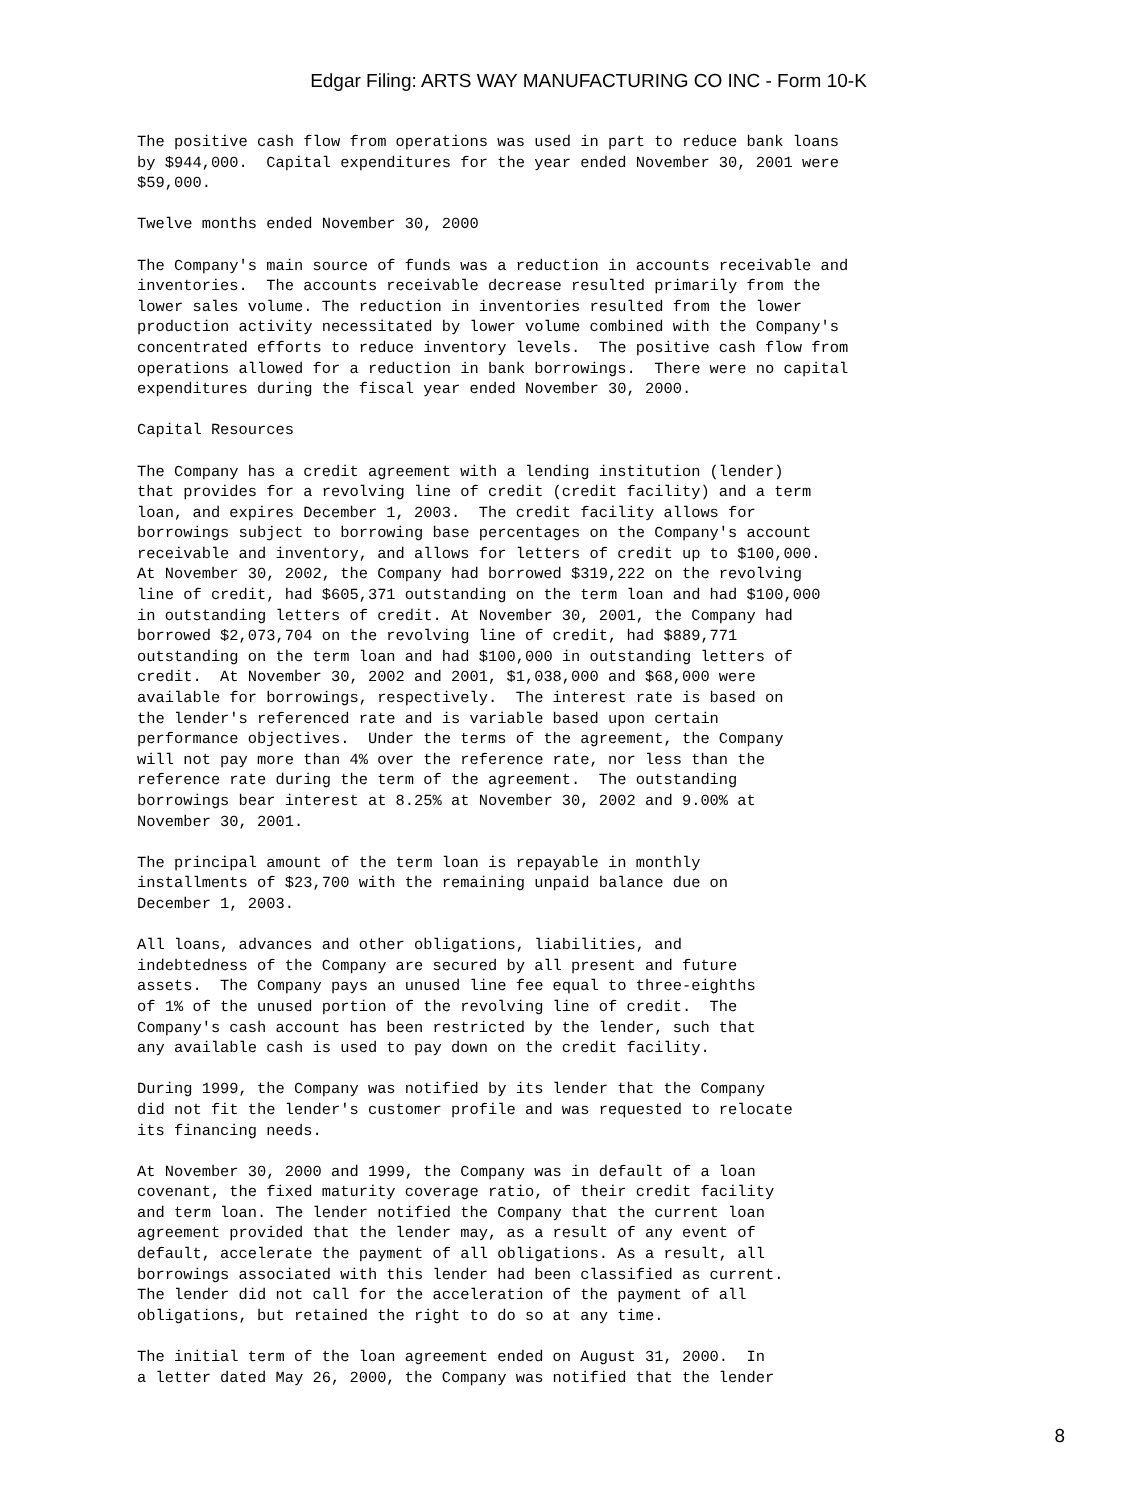Edgar Filing: ARTS WAY MANUFACTURING CO INC - Form 10-K
The positive cash flow from operations was used in part to reduce bank loans
by $944,000.  Capital expenditures for the year ended November 30, 2001 were
$59,000.

Twelve months ended November 30, 2000

The Company's main source of funds was a reduction in accounts receivable and
inventories.  The accounts receivable decrease resulted primarily from the
lower sales volume. The reduction in inventories resulted from the lower
production activity necessitated by lower volume combined with the Company's
concentrated efforts to reduce inventory levels.  The positive cash flow from
operations allowed for a reduction in bank borrowings.  There were no capital
expenditures during the fiscal year ended November 30, 2000.

Capital Resources

The Company has a credit agreement with a lending institution (lender)
that provides for a revolving line of credit (credit facility) and a term
loan, and expires December 1, 2003.  The credit facility allows for
borrowings subject to borrowing base percentages on the Company's account
receivable and inventory, and allows for letters of credit up to $100,000.
At November 30, 2002, the Company had borrowed $319,222 on the revolving
line of credit, had $605,371 outstanding on the term loan and had $100,000
in outstanding letters of credit. At November 30, 2001, the Company had
borrowed $2,073,704 on the revolving line of credit, had $889,771
outstanding on the term loan and had $100,000 in outstanding letters of
credit.  At November 30, 2002 and 2001, $1,038,000 and $68,000 were
available for borrowings, respectively.  The interest rate is based on
the lender's referenced rate and is variable based upon certain
performance objectives.  Under the terms of the agreement, the Company
will not pay more than 4% over the reference rate, nor less than the
reference rate during the term of the agreement.  The outstanding
borrowings bear interest at 8.25% at November 30, 2002 and 9.00% at
November 30, 2001.

The principal amount of the term loan is repayable in monthly
installments of $23,700 with the remaining unpaid balance due on
December 1, 2003.

All loans, advances and other obligations, liabilities, and
indebtedness of the Company are secured by all present and future
assets.  The Company pays an unused line fee equal to three-eighths
of 1% of the unused portion of the revolving line of credit.  The
Company's cash account has been restricted by the lender, such that
any available cash is used to pay down on the credit facility.

During 1999, the Company was notified by its lender that the Company
did not fit the lender's customer profile and was requested to relocate
its financing needs.

At November 30, 2000 and 1999, the Company was in default of a loan
covenant, the fixed maturity coverage ratio, of their credit facility
and term loan. The lender notified the Company that the current loan
agreement provided that the lender may, as a result of any event of
default, accelerate the payment of all obligations. As a result, all
borrowings associated with this lender had been classified as current.
The lender did not call for the acceleration of the payment of all
obligations, but retained the right to do so at any time.

The initial term of the loan agreement ended on August 31, 2000.  In
a letter dated May 26, 2000, the Company was notified that the lender
8